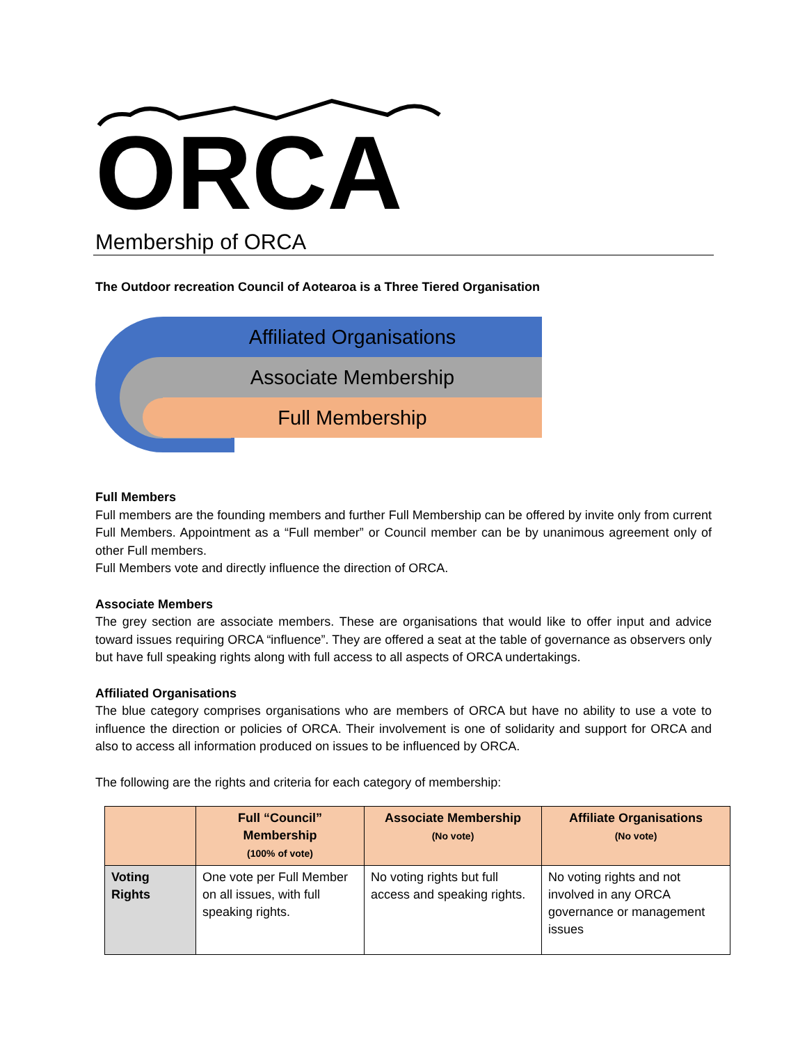ORCA
Membership of ORCA
The Outdoor recreation Council of Aotearoa is a Three Tiered Organisation
Affiliated Organisations
Associate Membership
Full Membership
Full Members
Full members are the founding members and further Full Membership can be offered by invite only from current Full Members. Appointment as a “Full member” or Council member can be by unanimous agreement only of other Full members.
Full Members vote and directly influence the direction of ORCA.
Associate Members
The grey section are associate members. These are organisations that would like to offer input and advice toward issues requiring ORCA “influence”. They are offered a seat at the table of governance as observers only but have full speaking rights along with full access to all aspects of ORCA undertakings.
Affiliated Organisations
The blue category comprises organisations who are members of ORCA but have no ability to use a vote to influence the direction or policies of ORCA. Their involvement is one of solidarity and support for ORCA and also to access all information produced on issues to be influenced by ORCA.
The following are the rights and criteria for each category of membership:
| | Full “Council” Membership (100% of vote) | Associate Membership (No vote) | Affiliate Organisations (No vote) |
| --- | --- | --- | --- |
| Voting Rights | One vote per Full Member on all issues, with full speaking rights. | No voting rights but full access and speaking rights. | No voting rights and not involved in any ORCA governance or management issues |